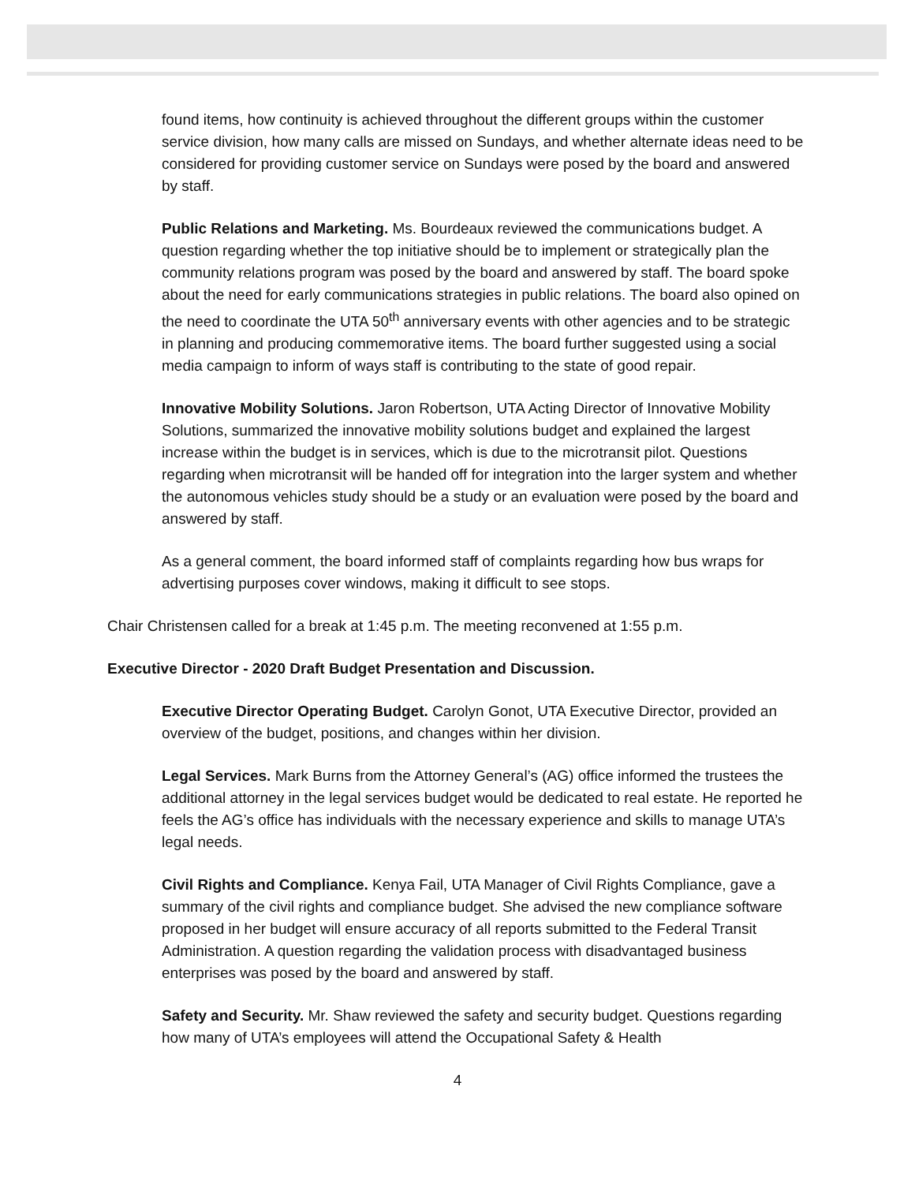found items, how continuity is achieved throughout the different groups within the customer service division, how many calls are missed on Sundays, and whether alternate ideas need to be considered for providing customer service on Sundays were posed by the board and answered by staff.
Public Relations and Marketing. Ms. Bourdeaux reviewed the communications budget. A question regarding whether the top initiative should be to implement or strategically plan the community relations program was posed by the board and answered by staff. The board spoke about the need for early communications strategies in public relations. The board also opined on the need to coordinate the UTA 50<sup>th</sup> anniversary events with other agencies and to be strategic in planning and producing commemorative items. The board further suggested using a social media campaign to inform of ways staff is contributing to the state of good repair.
Innovative Mobility Solutions. Jaron Robertson, UTA Acting Director of Innovative Mobility Solutions, summarized the innovative mobility solutions budget and explained the largest increase within the budget is in services, which is due to the microtransit pilot. Questions regarding when microtransit will be handed off for integration into the larger system and whether the autonomous vehicles study should be a study or an evaluation were posed by the board and answered by staff.
As a general comment, the board informed staff of complaints regarding how bus wraps for advertising purposes cover windows, making it difficult to see stops.
Chair Christensen called for a break at 1:45 p.m. The meeting reconvened at 1:55 p.m.
Executive Director - 2020 Draft Budget Presentation and Discussion.
Executive Director Operating Budget. Carolyn Gonot, UTA Executive Director, provided an overview of the budget, positions, and changes within her division.
Legal Services. Mark Burns from the Attorney General’s (AG) office informed the trustees the additional attorney in the legal services budget would be dedicated to real estate. He reported he feels the AG’s office has individuals with the necessary experience and skills to manage UTA’s legal needs.
Civil Rights and Compliance. Kenya Fail, UTA Manager of Civil Rights Compliance, gave a summary of the civil rights and compliance budget. She advised the new compliance software proposed in her budget will ensure accuracy of all reports submitted to the Federal Transit Administration. A question regarding the validation process with disadvantaged business enterprises was posed by the board and answered by staff.
Safety and Security. Mr. Shaw reviewed the safety and security budget. Questions regarding how many of UTA’s employees will attend the Occupational Safety & Health
4